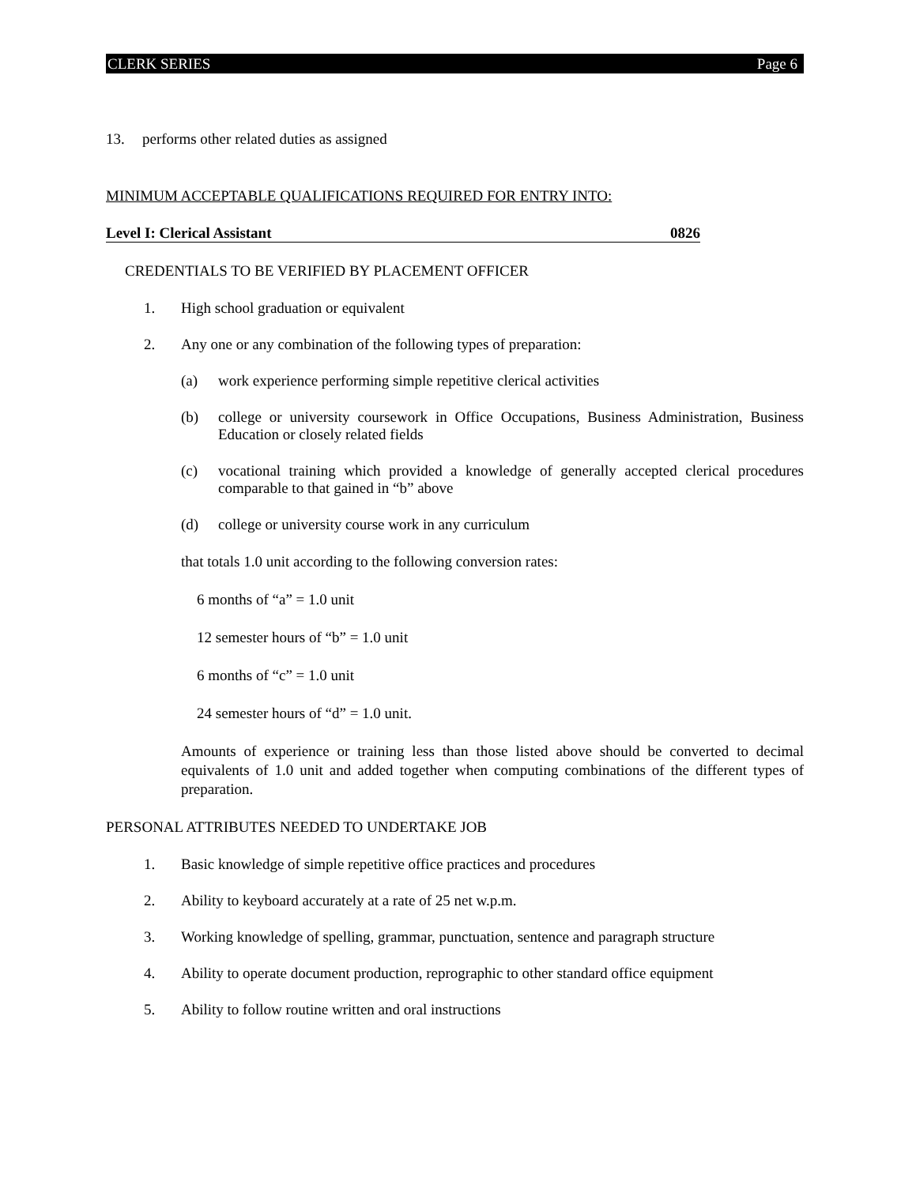CLERK SERIES Page 6
13. performs other related duties as assigned
MINIMUM ACCEPTABLE QUALIFICATIONS REQUIRED FOR ENTRY INTO:
Level I: Clerical Assistant 0826
CREDENTIALS TO BE VERIFIED BY PLACEMENT OFFICER
1. High school graduation or equivalent
2. Any one or any combination of the following types of preparation:
(a) work experience performing simple repetitive clerical activities
(b) college or university coursework in Office Occupations, Business Administration, Business Education or closely related fields
(c) vocational training which provided a knowledge of generally accepted clerical procedures comparable to that gained in “b” above
(d) college or university course work in any curriculum
that totals 1.0 unit according to the following conversion rates:
6 months of “a” = 1.0 unit
12 semester hours of “b” = 1.0 unit
6 months of “c” = 1.0 unit
24 semester hours of “d” = 1.0 unit.
Amounts of experience or training less than those listed above should be converted to decimal equivalents of 1.0 unit and added together when computing combinations of the different types of preparation.
PERSONAL ATTRIBUTES NEEDED TO UNDERTAKE JOB
1. Basic knowledge of simple repetitive office practices and procedures
2. Ability to keyboard accurately at a rate of 25 net w.p.m.
3. Working knowledge of spelling, grammar, punctuation, sentence and paragraph structure
4. Ability to operate document production, reprographic to other standard office equipment
5. Ability to follow routine written and oral instructions